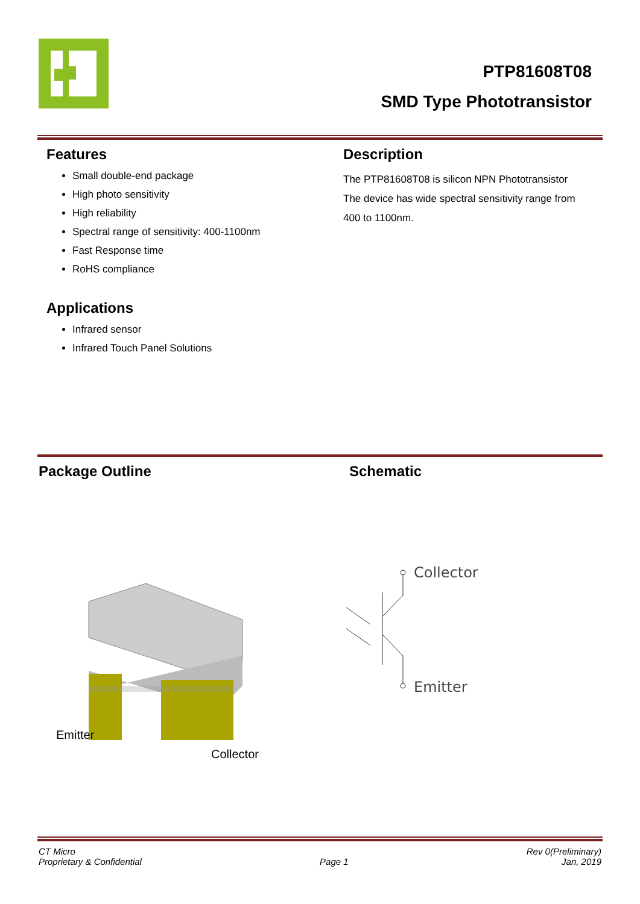PTP81608T08
SMD Type Phototransistor
Features
Small double-end package
High photo sensitivity
High reliability
Spectral range of sensitivity: 400-1100nm
Fast Response time
RoHS compliance
Applications
Infrared sensor
Infrared Touch Panel Solutions
Description
The PTP81608T08 is silicon NPN Phototransistor
The device has wide spectral sensitivity range from
400 to 1100nm.
Package Outline Schematic
Emitter
Collector
Collector
Emitter
CT Micro
Proprietary & Confidential
Page 1 Rev 0(Preliminary)
Jan, 2019